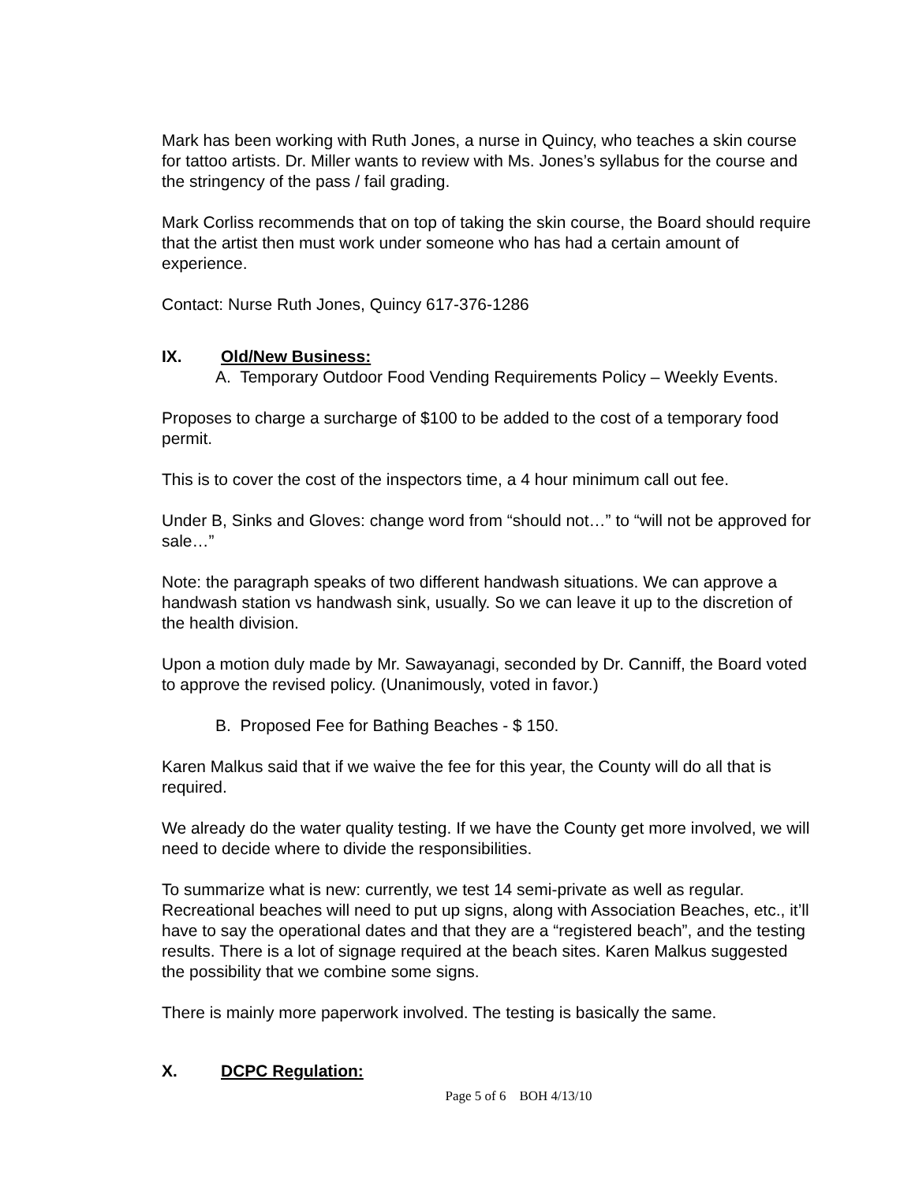Mark has been working with Ruth Jones, a nurse in Quincy, who teaches a skin course for tattoo artists. Dr. Miller wants to review with Ms. Jones’s syllabus for the course and the stringency of the pass / fail grading.
Mark Corliss recommends that on top of taking the skin course, the Board should require that the artist then must work under someone who has had a certain amount of experience.
Contact: Nurse Ruth Jones, Quincy 617-376-1286
IX. Old/New Business:
A. Temporary Outdoor Food Vending Requirements Policy – Weekly Events.
Proposes to charge a surcharge of $100 to be added to the cost of a temporary food permit.
This is to cover the cost of the inspectors time, a 4 hour minimum call out fee.
Under B, Sinks and Gloves: change word from “should not…” to “will not be approved for sale…”
Note: the paragraph speaks of two different handwash situations. We can approve a handwash station vs handwash sink, usually. So we can leave it up to the discretion of the health division.
Upon a motion duly made by Mr. Sawayanagi, seconded by Dr. Canniff, the Board voted to approve the revised policy. (Unanimously, voted in favor.)
B. Proposed Fee for Bathing Beaches - $ 150.
Karen Malkus said that if we waive the fee for this year, the County will do all that is required.
We already do the water quality testing. If we have the County get more involved, we will need to decide where to divide the responsibilities.
To summarize what is new: currently, we test 14 semi-private as well as regular. Recreational beaches will need to put up signs, along with Association Beaches, etc., it’ll have to say the operational dates and that they are a “registered beach”, and the testing results. There is a lot of signage required at the beach sites. Karen Malkus suggested the possibility that we combine some signs.
There is mainly more paperwork involved. The testing is basically the same.
X. DCPC Regulation:
Page 5 of 6 BOH 4/13/10